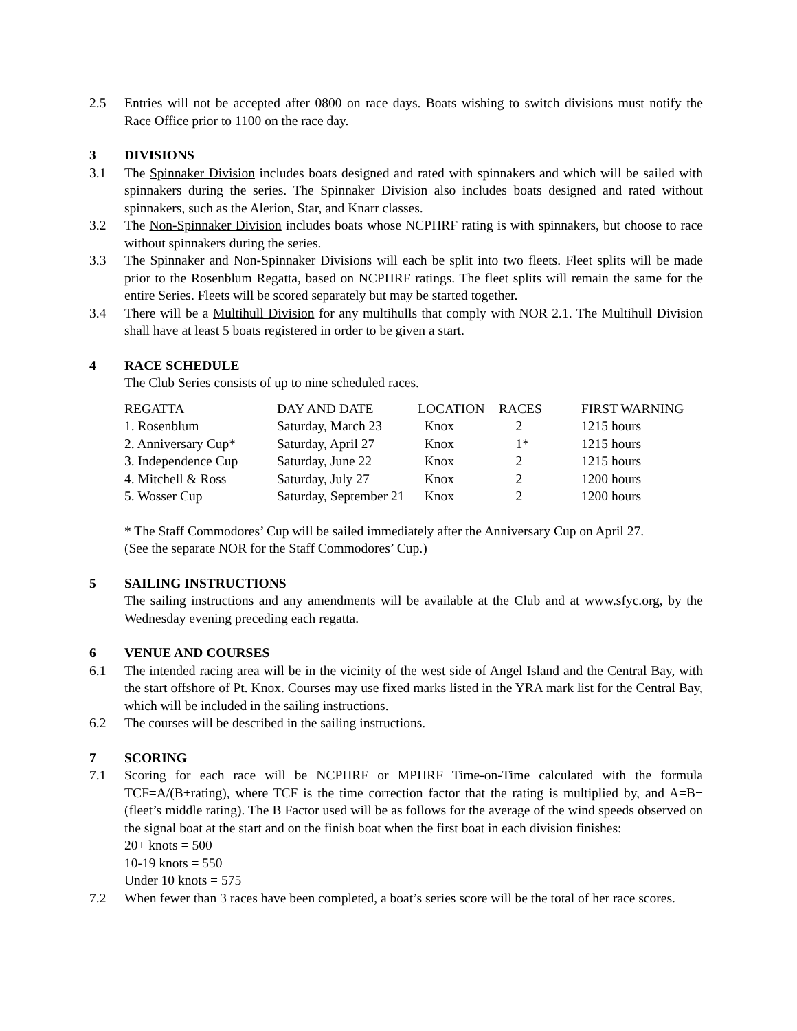2.5 Entries will not be accepted after 0800 on race days. Boats wishing to switch divisions must notify the Race Office prior to 1100 on the race day.
3 DIVISIONS
3.1 The Spinnaker Division includes boats designed and rated with spinnakers and which will be sailed with spinnakers during the series. The Spinnaker Division also includes boats designed and rated without spinnakers, such as the Alerion, Star, and Knarr classes.
3.2 The Non-Spinnaker Division includes boats whose NCPHRF rating is with spinnakers, but choose to race without spinnakers during the series.
3.3 The Spinnaker and Non-Spinnaker Divisions will each be split into two fleets. Fleet splits will be made prior to the Rosenblum Regatta, based on NCPHRF ratings. The fleet splits will remain the same for the entire Series. Fleets will be scored separately but may be started together.
3.4 There will be a Multihull Division for any multihulls that comply with NOR 2.1. The Multihull Division shall have at least 5 boats registered in order to be given a start.
4 RACE SCHEDULE
The Club Series consists of up to nine scheduled races.
| REGATTA | DAY AND DATE | LOCATION | RACES | FIRST WARNING |
| --- | --- | --- | --- | --- |
| 1. Rosenblum | Saturday, March 23 | Knox | 2 | 1215 hours |
| 2. Anniversary Cup* | Saturday, April 27 | Knox | 1* | 1215 hours |
| 3. Independence Cup | Saturday, June 22 | Knox | 2 | 1215 hours |
| 4. Mitchell & Ross | Saturday, July 27 | Knox | 2 | 1200 hours |
| 5. Wosser Cup | Saturday, September 21 | Knox | 2 | 1200 hours |
* The Staff Commodores’ Cup will be sailed immediately after the Anniversary Cup on April 27.
(See the separate NOR for the Staff Commodores’ Cup.)
5 SAILING INSTRUCTIONS
The sailing instructions and any amendments will be available at the Club and at www.sfyc.org, by the Wednesday evening preceding each regatta.
6 VENUE AND COURSES
6.1 The intended racing area will be in the vicinity of the west side of Angel Island and the Central Bay, with the start offshore of Pt. Knox. Courses may use fixed marks listed in the YRA mark list for the Central Bay, which will be included in the sailing instructions.
6.2 The courses will be described in the sailing instructions.
7 SCORING
7.1 Scoring for each race will be NCPHRF or MPHRF Time-on-Time calculated with the formula TCF=A/(B+rating), where TCF is the time correction factor that the rating is multiplied by, and A=B+(fleet’s middle rating). The B Factor used will be as follows for the average of the wind speeds observed on the signal boat at the start and on the finish boat when the first boat in each division finishes:
20+ knots = 500
10-19 knots = 550
Under 10 knots = 575
7.2 When fewer than 3 races have been completed, a boat’s series score will be the total of her race scores.